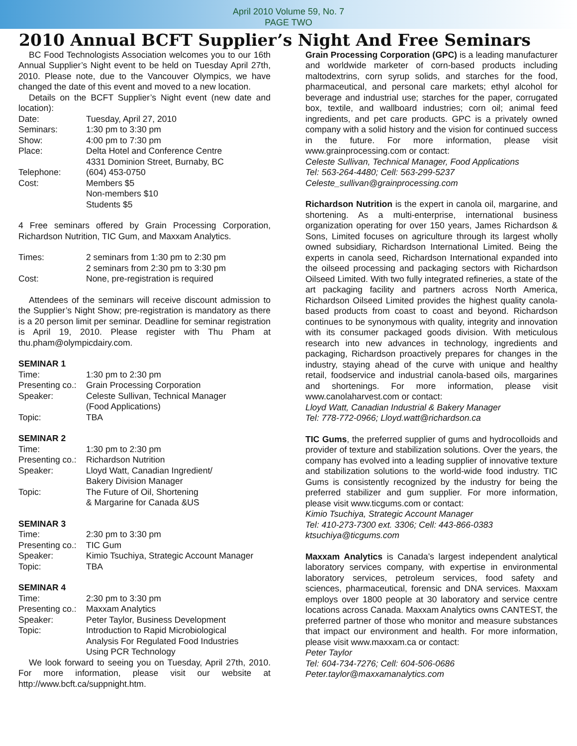April 2010 Volume 59, No. 7
PAGE TWO
2010 Annual BCFT Supplier’s Night And Free Seminars
BC Food Technologists Association welcomes you to our 16th Annual Supplier’s Night event to be held on Tuesday April 27th, 2010. Please note, due to the Vancouver Olympics, we have changed the date of this event and moved to a new location.
Details on the BCFT Supplier’s Night event (new date and location):
Date: Tuesday, April 27, 2010 Seminars: 1:30 pm to 3:30 pm Show: 4:00 pm to 7:30 pm Place: Delta Hotel and Conference Centre
4331 Dominion Street, Burnaby, BC Telephone: (604) 453-0750 Cost: Members $5
Non-members $10
Students $5
4 Free seminars offered by Grain Processing Corporation, Richardson Nutrition, TIC Gum, and Maxxam Analytics.
Times: 2 seminars from 1:30 pm to 2:30 pm
2 seminars from 2:30 pm to 3:30 pm Cost: None, pre-registration is required
Attendees of the seminars will receive discount admission to the Supplier’s Night Show; pre-registration is mandatory as there is a 20 person limit per seminar. Deadline for seminar registration is April 19, 2010. Please register with Thu Pham at thu.pham@olympicdairy.com.
SEMINAR 1
Time: 1:30 pm to 2:30 pm Presenting co.: Grain Processing Corporation Speaker: Celeste Sullivan, Technical Manager
(Food Applications) Topic: TBA
SEMINAR 2
Time: 1:30 pm to 2:30 pm Presenting co.: Richardson Nutrition Speaker: Lloyd Watt, Canadian Ingredient/
Bakery Division Manager Topic: The Future of Oil, Shortening
& Margarine for Canada &US
SEMINAR 3
Time: 2:30 pm to 3:30 pm Presenting co.: TIC Gum Speaker: Kimio Tsuchiya, Strategic Account Manager Topic: TBA
SEMINAR 4
Time: 2:30 pm to 3:30 pm Presenting co.: Maxxam Analytics Speaker: Peter Taylor, Business Development Topic: Introduction to Rapid Microbiological
Analysis For Regulated Food Industries
Using PCR Technology
We look forward to seeing you on Tuesday, April 27th, 2010. For more information, please visit our website at http://www.bcft.ca/suppnight.htm.
Grain Processing Corporation (GPC) is a leading manufacturer and worldwide marketer of corn-based products including maltodextrins, corn syrup solids, and starches for the food, pharmaceutical, and personal care markets; ethyl alcohol for beverage and industrial use; starches for the paper, corrugated box, textile, and wallboard industries; corn oil; animal feed ingredients, and pet care products. GPC is a privately owned company with a solid history and the vision for continued success in the future. For more information, please visit www.grainprocessing.com or contact:
Celeste Sullivan, Technical Manager, Food Applications
Tel: 563-264-4480; Cell: 563-299-5237
Celeste_sullivan@grainprocessing.com
Richardson Nutrition is the expert in canola oil, margarine, and shortening. As a multi-enterprise, international business organization operating for over 150 years, James Richardson & Sons, Limited focuses on agriculture through its largest wholly owned subsidiary, Richardson International Limited. Being the experts in canola seed, Richardson International expanded into the oilseed processing and packaging sectors with Richardson Oilseed Limited. With two fully integrated refineries, a state of the art packaging facility and partners across North America, Richardson Oilseed Limited provides the highest quality canola-based products from coast to coast and beyond. Richardson continues to be synonymous with quality, integrity and innovation with its consumer packaged goods division. With meticulous research into new advances in technology, ingredients and packaging, Richardson proactively prepares for changes in the industry, staying ahead of the curve with unique and healthy retail, foodservice and industrial canola-based oils, margarines and shortenings. For more information, please visit www.canolaharvest.com or contact:
Lloyd Watt, Canadian Industrial & Bakery Manager
Tel: 778-772-0966; Lloyd.watt@richardson.ca
TIC Gums, the preferred supplier of gums and hydrocolloids and provider of texture and stabilization solutions. Over the years, the company has evolved into a leading supplier of innovative texture and stabilization solutions to the world-wide food industry. TIC Gums is consistently recognized by the industry for being the preferred stabilizer and gum supplier. For more information, please visit www.ticgums.com or contact:
Kimio Tsuchiya, Strategic Account Manager
Tel: 410-273-7300 ext. 3306; Cell: 443-866-0383
ktsuchiya@ticgums.com
Maxxam Analytics is Canada’s largest independent analytical laboratory services company, with expertise in environmental laboratory services, petroleum services, food safety and sciences, pharmaceutical, forensic and DNA services. Maxxam employs over 1800 people at 30 laboratory and service centre locations across Canada. Maxxam Analytics owns CANTEST, the preferred partner of those who monitor and measure substances that impact our environment and health. For more information, please visit www.maxxam.ca or contact:
Peter Taylor
Tel: 604-734-7276; Cell: 604-506-0686
Peter.taylor@maxxamanalytics.com